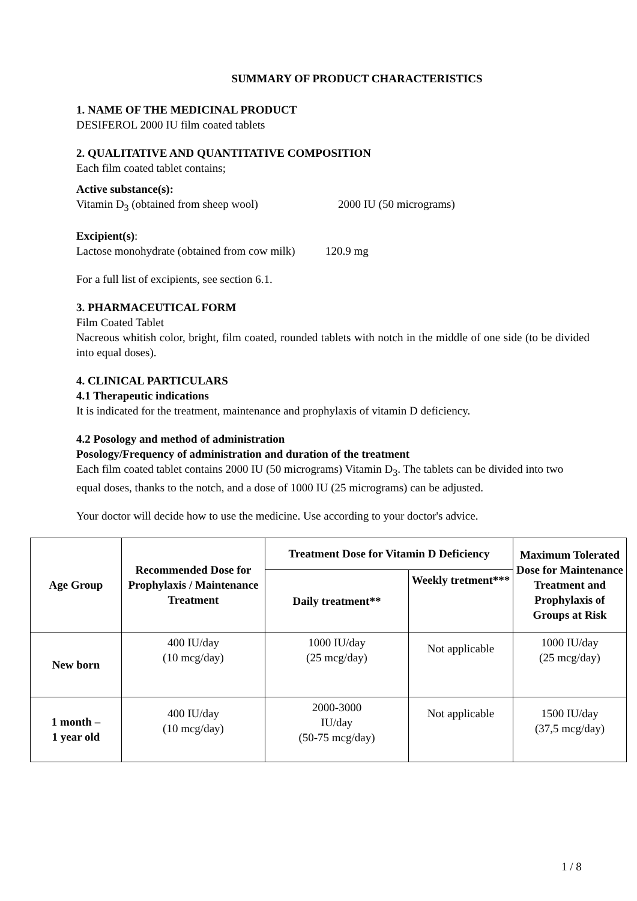SUMMARY OF PRODUCT CHARACTERISTICS
1. NAME OF THE MEDICINAL PRODUCT
DESIFEROL 2000 IU film coated tablets
2. QUALITATIVE AND QUANTITATIVE COMPOSITION
Each film coated tablet contains;
Active substance(s):
Vitamin D<sub>3</sub> (obtained from sheep wool) 2000 IU (50 micrograms)
Excipient(s):
Lactose monohydrate (obtained from cow milk) 120.9 mg
For a full list of excipients, see section 6.1.
3. PHARMACEUTICAL FORM
Film Coated Tablet
Nacreous whitish color, bright, film coated, rounded tablets with notch in the middle of one side (to be divided into equal doses).
4. CLINICAL PARTICULARS
4.1 Therapeutic indications
It is indicated for the treatment, maintenance and prophylaxis of vitamin D deficiency.
4.2 Posology and method of administration
Posology/Frequency of administration and duration of the treatment
Each film coated tablet contains 2000 IU (50 micrograms) Vitamin D<sub>3</sub>. The tablets can be divided into two equal doses, thanks to the notch, and a dose of 1000 IU (25 micrograms) can be adjusted.
Your doctor will decide how to use the medicine. Use according to your doctor's advice.
| Age Group | Recommended Dose for Prophylaxis / Maintenance Treatment | Treatment Dose for Vitamin D Deficiency | | Maximum Tolerated Dose for Maintenance Treatment and Prophylaxis of Groups at Risk |
| --- | --- | --- | --- | --- |
| | | Daily treatment** | Weekly tretment*** | |
| New born | 400 IU/day (10 mcg/day) | 1000 IU/day (25 mcg/day) | Not applicable | 1000 IU/day (25 mcg/day) |
| 1 month – 1 year old | 400 IU/day (10 mcg/day) | 2000-3000 IU/day (50-75 mcg/day) | Not applicable | 1500 IU/day (37,5 mcg/day) |
1 / 8